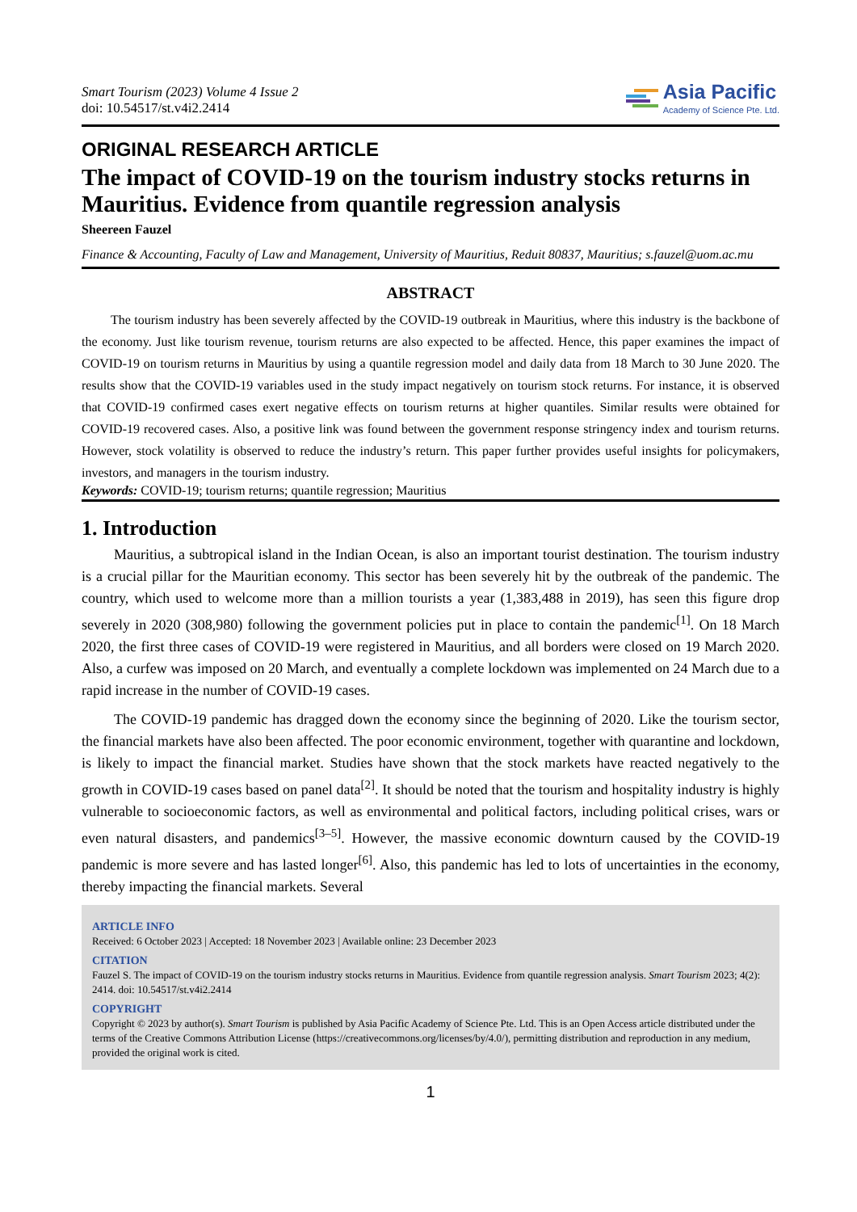Smart Tourism (2023) Volume 4 Issue 2
doi: 10.54517/st.v4i2.2414
Asia Pacific
Academy of Science Pte. Ltd.
ORIGINAL RESEARCH ARTICLE
The impact of COVID-19 on the tourism industry stocks returns in Mauritius. Evidence from quantile regression analysis
Sheereen Fauzel
Finance & Accounting, Faculty of Law and Management, University of Mauritius, Reduit 80837, Mauritius; s.fauzel@uom.ac.mu
ABSTRACT
The tourism industry has been severely affected by the COVID-19 outbreak in Mauritius, where this industry is the backbone of the economy. Just like tourism revenue, tourism returns are also expected to be affected. Hence, this paper examines the impact of COVID-19 on tourism returns in Mauritius by using a quantile regression model and daily data from 18 March to 30 June 2020. The results show that the COVID-19 variables used in the study impact negatively on tourism stock returns. For instance, it is observed that COVID-19 confirmed cases exert negative effects on tourism returns at higher quantiles. Similar results were obtained for COVID-19 recovered cases. Also, a positive link was found between the government response stringency index and tourism returns. However, stock volatility is observed to reduce the industry’s return. This paper further provides useful insights for policymakers, investors, and managers in the tourism industry.
Keywords: COVID-19; tourism returns; quantile regression; Mauritius
1. Introduction
Mauritius, a subtropical island in the Indian Ocean, is also an important tourist destination. The tourism industry is a crucial pillar for the Mauritian economy. This sector has been severely hit by the outbreak of the pandemic. The country, which used to welcome more than a million tourists a year (1,383,488 in 2019), has seen this figure drop severely in 2020 (308,980) following the government policies put in place to contain the pandemic<sup>[1]</sup>. On 18 March 2020, the first three cases of COVID-19 were registered in Mauritius, and all borders were closed on 19 March 2020. Also, a curfew was imposed on 20 March, and eventually a complete lockdown was implemented on 24 March due to a rapid increase in the number of COVID-19 cases.
The COVID-19 pandemic has dragged down the economy since the beginning of 2020. Like the tourism sector, the financial markets have also been affected. The poor economic environment, together with quarantine and lockdown, is likely to impact the financial market. Studies have shown that the stock markets have reacted negatively to the growth in COVID-19 cases based on panel data<sup>[2]</sup>. It should be noted that the tourism and hospitality industry is highly vulnerable to socioeconomic factors, as well as environmental and political factors, including political crises, wars or even natural disasters, and pandemics<sup>[3–5]</sup>. However, the massive economic downturn caused by the COVID-19 pandemic is more severe and has lasted longer<sup>[6]</sup>. Also, this pandemic has led to lots of uncertainties in the economy, thereby impacting the financial markets. Several
ARTICLE INFO
Received: 6 October 2023 | Accepted: 18 November 2023 | Available online: 23 December 2023
CITATION
Fauzel S. The impact of COVID-19 on the tourism industry stocks returns in Mauritius. Evidence from quantile regression analysis. Smart Tourism 2023; 4(2): 2414. doi: 10.54517/st.v4i2.2414
COPYRIGHT
Copyright © 2023 by author(s). Smart Tourism is published by Asia Pacific Academy of Science Pte. Ltd. This is an Open Access article distributed under the terms of the Creative Commons Attribution License (https://creativecommons.org/licenses/by/4.0/), permitting distribution and reproduction in any medium, provided the original work is cited.
1